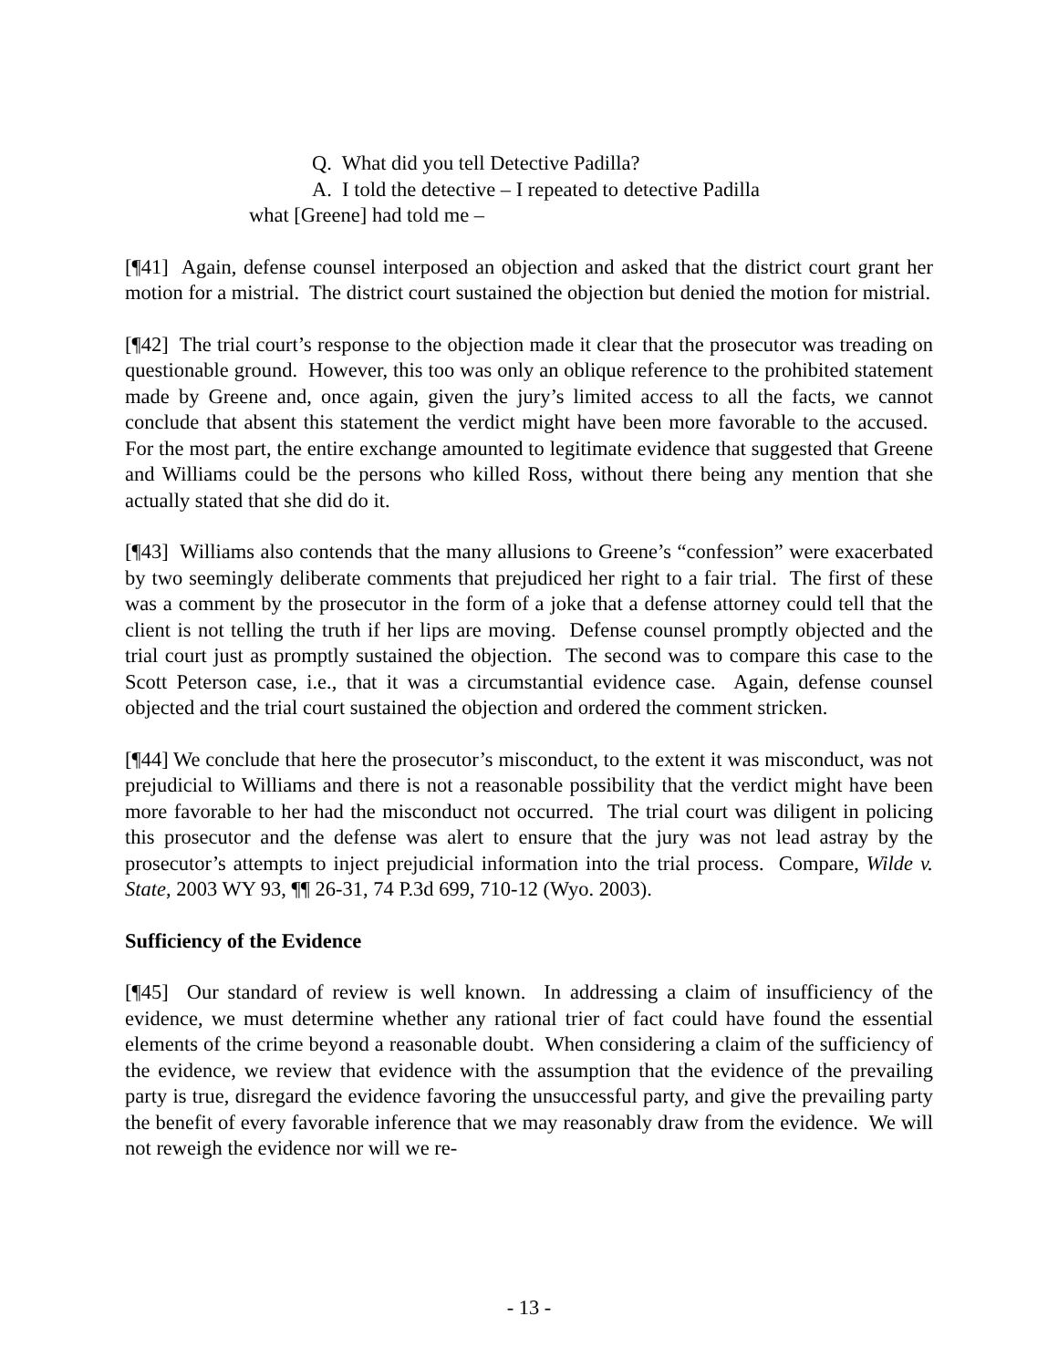Q. What did you tell Detective Padilla?
A. I told the detective – I repeated to detective Padilla
what [Greene] had told me –
[¶41] Again, defense counsel interposed an objection and asked that the district court grant her motion for a mistrial. The district court sustained the objection but denied the motion for mistrial.
[¶42] The trial court’s response to the objection made it clear that the prosecutor was treading on questionable ground. However, this too was only an oblique reference to the prohibited statement made by Greene and, once again, given the jury’s limited access to all the facts, we cannot conclude that absent this statement the verdict might have been more favorable to the accused. For the most part, the entire exchange amounted to legitimate evidence that suggested that Greene and Williams could be the persons who killed Ross, without there being any mention that she actually stated that she did do it.
[¶43] Williams also contends that the many allusions to Greene’s “confession” were exacerbated by two seemingly deliberate comments that prejudiced her right to a fair trial. The first of these was a comment by the prosecutor in the form of a joke that a defense attorney could tell that the client is not telling the truth if her lips are moving. Defense counsel promptly objected and the trial court just as promptly sustained the objection. The second was to compare this case to the Scott Peterson case, i.e., that it was a circumstantial evidence case. Again, defense counsel objected and the trial court sustained the objection and ordered the comment stricken.
[¶44] We conclude that here the prosecutor’s misconduct, to the extent it was misconduct, was not prejudicial to Williams and there is not a reasonable possibility that the verdict might have been more favorable to her had the misconduct not occurred. The trial court was diligent in policing this prosecutor and the defense was alert to ensure that the jury was not lead astray by the prosecutor’s attempts to inject prejudicial information into the trial process. Compare, Wilde v. State, 2003 WY 93, ¶¶ 26-31, 74 P.3d 699, 710-12 (Wyo. 2003).
Sufficiency of the Evidence
[¶45] Our standard of review is well known. In addressing a claim of insufficiency of the evidence, we must determine whether any rational trier of fact could have found the essential elements of the crime beyond a reasonable doubt. When considering a claim of the sufficiency of the evidence, we review that evidence with the assumption that the evidence of the prevailing party is true, disregard the evidence favoring the unsuccessful party, and give the prevailing party the benefit of every favorable inference that we may reasonably draw from the evidence. We will not reweigh the evidence nor will we re-
- 13 -